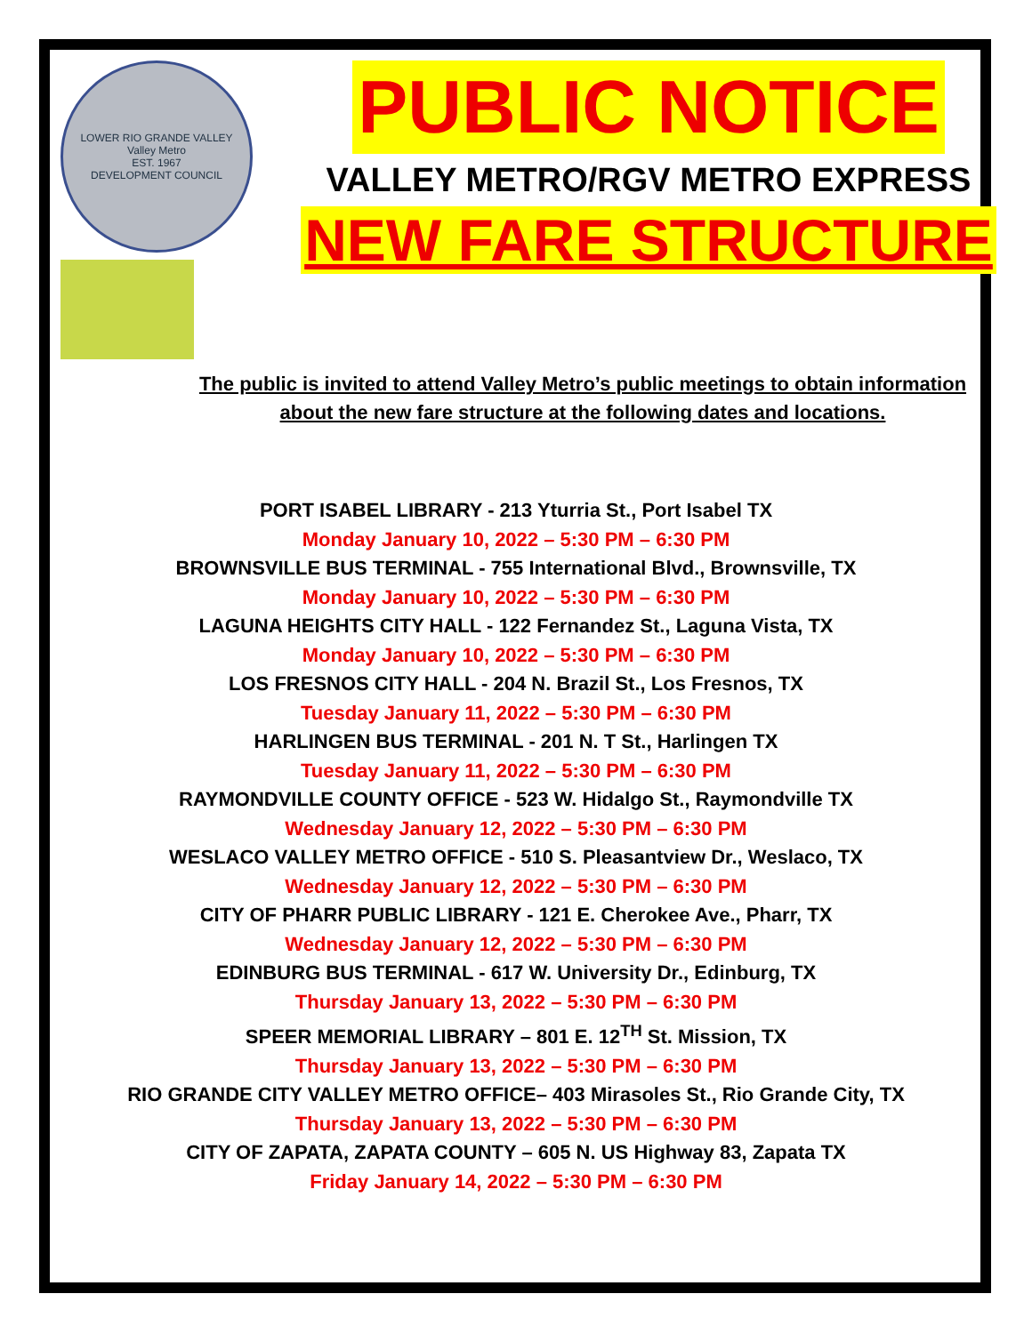LOWER RIO GRANDE VALLEY
Valley Metro
EST. 1967
DEVELOPMENT COUNCIL
PUBLIC NOTICE
VALLEY METRO/RGV METRO EXPRESS
NEW FARE STRUCTURE
The public is invited to attend Valley Metro’s public meetings to obtain information about the new fare structure at the following dates and locations.
PORT ISABEL LIBRARY - 213 Yturria St., Port Isabel TX
Monday January 10, 2022 – 5:30 PM – 6:30 PM
BROWNSVILLE BUS TERMINAL - 755 International Blvd., Brownsville, TX
Monday January 10, 2022 – 5:30 PM – 6:30 PM
LAGUNA HEIGHTS CITY HALL - 122 Fernandez St., Laguna Vista, TX
Monday January 10, 2022 – 5:30 PM – 6:30 PM
LOS FRESNOS CITY HALL - 204 N. Brazil St., Los Fresnos, TX
Tuesday January 11, 2022 – 5:30 PM – 6:30 PM
HARLINGEN BUS TERMINAL - 201 N. T St., Harlingen TX
Tuesday January 11, 2022 – 5:30 PM – 6:30 PM
RAYMONDVILLE COUNTY OFFICE - 523 W. Hidalgo St., Raymondville TX
Wednesday January 12, 2022 – 5:30 PM – 6:30 PM
WESLACO VALLEY METRO OFFICE - 510 S. Pleasantview Dr., Weslaco, TX
Wednesday January 12, 2022 – 5:30 PM – 6:30 PM
CITY OF PHARR PUBLIC LIBRARY - 121 E. Cherokee Ave., Pharr, TX
Wednesday January 12, 2022 – 5:30 PM – 6:30 PM
EDINBURG BUS TERMINAL - 617 W. University Dr., Edinburg, TX
Thursday January 13, 2022 – 5:30 PM – 6:30 PM
SPEER MEMORIAL LIBRARY – 801 E. 12<sup>TH</sup> St. Mission, TX
Thursday January 13, 2022 – 5:30 PM – 6:30 PM
RIO GRANDE CITY VALLEY METRO OFFICE– 403 Mirasoles St., Rio Grande City, TX
Thursday January 13, 2022 – 5:30 PM – 6:30 PM
CITY OF ZAPATA, ZAPATA COUNTY – 605 N. US Highway 83, Zapata TX
Friday January 14, 2022 – 5:30 PM – 6:30 PM